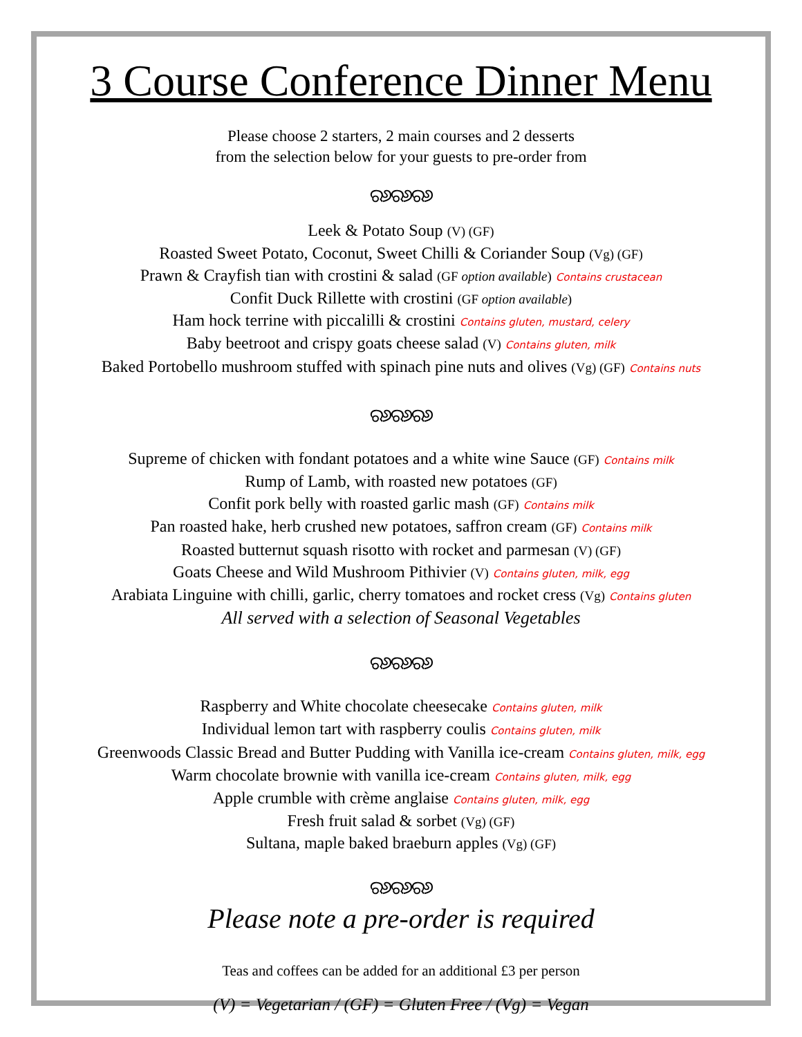3 Course Conference Dinner Menu
Please choose 2 starters, 2 main courses and 2 desserts
from the selection below for your guests to pre-order from
ର୬ର୬ର୬
Leek & Potato Soup (V) (GF)
Roasted Sweet Potato, Coconut, Sweet Chilli & Coriander Soup (Vg) (GF)
Prawn & Crayfish tian with crostini & salad (GF option available) Contains crustacean
Confit Duck Rillette with crostini (GF option available)
Ham hock terrine with piccalilli & crostini Contains gluten, mustard, celery
Baby beetroot and crispy goats cheese salad (V) Contains gluten, milk
Baked Portobello mushroom stuffed with spinach pine nuts and olives (Vg) (GF) Contains nuts
ର୬ର୬ର୬
Supreme of chicken with fondant potatoes and a white wine Sauce (GF) Contains milk
Rump of Lamb, with roasted new potatoes (GF)
Confit pork belly with roasted garlic mash (GF) Contains milk
Pan roasted hake, herb crushed new potatoes, saffron cream (GF) Contains milk
Roasted butternut squash risotto with rocket and parmesan (V) (GF)
Goats Cheese and Wild Mushroom Pithivier (V) Contains gluten, milk, egg
Arabiata Linguine with chilli, garlic, cherry tomatoes and rocket cress (Vg) Contains gluten
All served with a selection of Seasonal Vegetables
ର୬ର୬ର୬
Raspberry and White chocolate cheesecake Contains gluten, milk
Individual lemon tart with raspberry coulis Contains gluten, milk
Greenwoods Classic Bread and Butter Pudding with Vanilla ice-cream Contains gluten, milk, egg
Warm chocolate brownie with vanilla ice-cream Contains gluten, milk, egg
Apple crumble with crème anglaise Contains gluten, milk, egg
Fresh fruit salad & sorbet (Vg) (GF)
Sultana, maple baked braeburn apples (Vg) (GF)
ର୬ର୬ର୬
Please note a pre-order is required
Teas and coffees can be added for an additional £3 per person
(V) = Vegetarian / (GF) = Gluten Free / (Vg) = Vegan